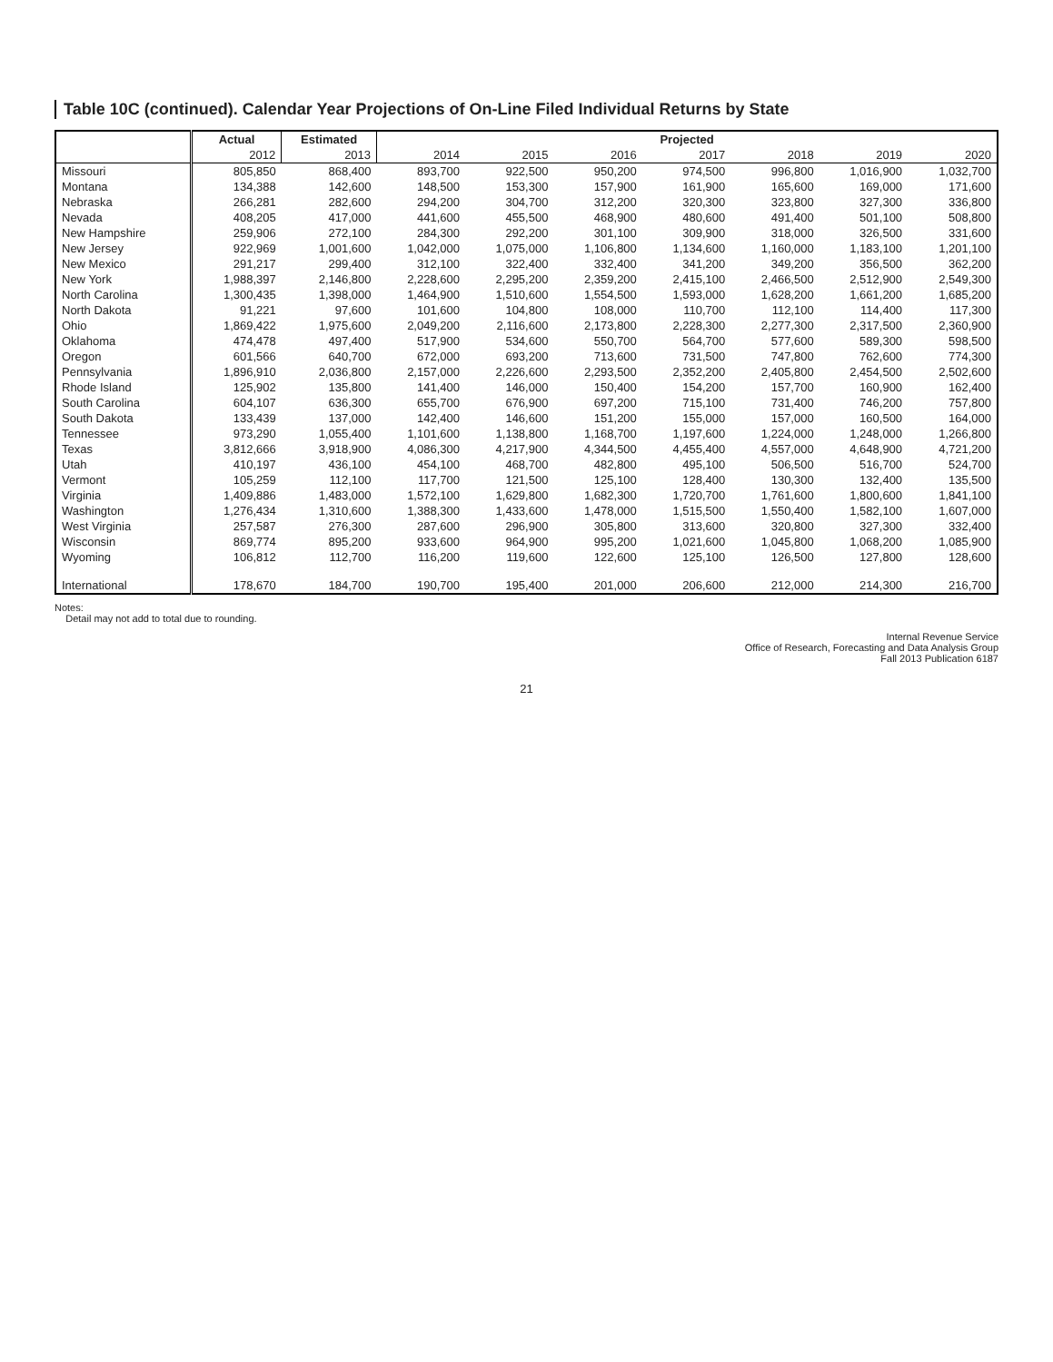Table 10C (continued). Calendar Year Projections of On-Line Filed Individual Returns by State
| | Actual | Estimated | Projected | | | | | | |
| --- | --- | --- | --- | --- | --- | --- | --- | --- | --- |
| | 2012 | 2013 | 2014 | 2015 | 2016 | 2017 | 2018 | 2019 | 2020 |
| Missouri | 805,850 | 868,400 | 893,700 | 922,500 | 950,200 | 974,500 | 996,800 | 1,016,900 | 1,032,700 |
| Montana | 134,388 | 142,600 | 148,500 | 153,300 | 157,900 | 161,900 | 165,600 | 169,000 | 171,600 |
| Nebraska | 266,281 | 282,600 | 294,200 | 304,700 | 312,200 | 320,300 | 323,800 | 327,300 | 336,800 |
| Nevada | 408,205 | 417,000 | 441,600 | 455,500 | 468,900 | 480,600 | 491,400 | 501,100 | 508,800 |
| New Hampshire | 259,906 | 272,100 | 284,300 | 292,200 | 301,100 | 309,900 | 318,000 | 326,500 | 331,600 |
| New Jersey | 922,969 | 1,001,600 | 1,042,000 | 1,075,000 | 1,106,800 | 1,134,600 | 1,160,000 | 1,183,100 | 1,201,100 |
| New Mexico | 291,217 | 299,400 | 312,100 | 322,400 | 332,400 | 341,200 | 349,200 | 356,500 | 362,200 |
| New York | 1,988,397 | 2,146,800 | 2,228,600 | 2,295,200 | 2,359,200 | 2,415,100 | 2,466,500 | 2,512,900 | 2,549,300 |
| North Carolina | 1,300,435 | 1,398,000 | 1,464,900 | 1,510,600 | 1,554,500 | 1,593,000 | 1,628,200 | 1,661,200 | 1,685,200 |
| North Dakota | 91,221 | 97,600 | 101,600 | 104,800 | 108,000 | 110,700 | 112,100 | 114,400 | 117,300 |
| Ohio | 1,869,422 | 1,975,600 | 2,049,200 | 2,116,600 | 2,173,800 | 2,228,300 | 2,277,300 | 2,317,500 | 2,360,900 |
| Oklahoma | 474,478 | 497,400 | 517,900 | 534,600 | 550,700 | 564,700 | 577,600 | 589,300 | 598,500 |
| Oregon | 601,566 | 640,700 | 672,000 | 693,200 | 713,600 | 731,500 | 747,800 | 762,600 | 774,300 |
| Pennsylvania | 1,896,910 | 2,036,800 | 2,157,000 | 2,226,600 | 2,293,500 | 2,352,200 | 2,405,800 | 2,454,500 | 2,502,600 |
| Rhode Island | 125,902 | 135,800 | 141,400 | 146,000 | 150,400 | 154,200 | 157,700 | 160,900 | 162,400 |
| South Carolina | 604,107 | 636,300 | 655,700 | 676,900 | 697,200 | 715,100 | 731,400 | 746,200 | 757,800 |
| South Dakota | 133,439 | 137,000 | 142,400 | 146,600 | 151,200 | 155,000 | 157,000 | 160,500 | 164,000 |
| Tennessee | 973,290 | 1,055,400 | 1,101,600 | 1,138,800 | 1,168,700 | 1,197,600 | 1,224,000 | 1,248,000 | 1,266,800 |
| Texas | 3,812,666 | 3,918,900 | 4,086,300 | 4,217,900 | 4,344,500 | 4,455,400 | 4,557,000 | 4,648,900 | 4,721,200 |
| Utah | 410,197 | 436,100 | 454,100 | 468,700 | 482,800 | 495,100 | 506,500 | 516,700 | 524,700 |
| Vermont | 105,259 | 112,100 | 117,700 | 121,500 | 125,100 | 128,400 | 130,300 | 132,400 | 135,500 |
| Virginia | 1,409,886 | 1,483,000 | 1,572,100 | 1,629,800 | 1,682,300 | 1,720,700 | 1,761,600 | 1,800,600 | 1,841,100 |
| Washington | 1,276,434 | 1,310,600 | 1,388,300 | 1,433,600 | 1,478,000 | 1,515,500 | 1,550,400 | 1,582,100 | 1,607,000 |
| West Virginia | 257,587 | 276,300 | 287,600 | 296,900 | 305,800 | 313,600 | 320,800 | 327,300 | 332,400 |
| Wisconsin | 869,774 | 895,200 | 933,600 | 964,900 | 995,200 | 1,021,600 | 1,045,800 | 1,068,200 | 1,085,900 |
| Wyoming | 106,812 | 112,700 | 116,200 | 119,600 | 122,600 | 125,100 | 126,500 | 127,800 | 128,600 |
| International | 178,670 | 184,700 | 190,700 | 195,400 | 201,000 | 206,600 | 212,000 | 214,300 | 216,700 |
Notes:
Detail may not add to total due to rounding.
Internal Revenue Service
Office of Research, Forecasting and Data Analysis Group
Fall 2013 Publication 6187
21